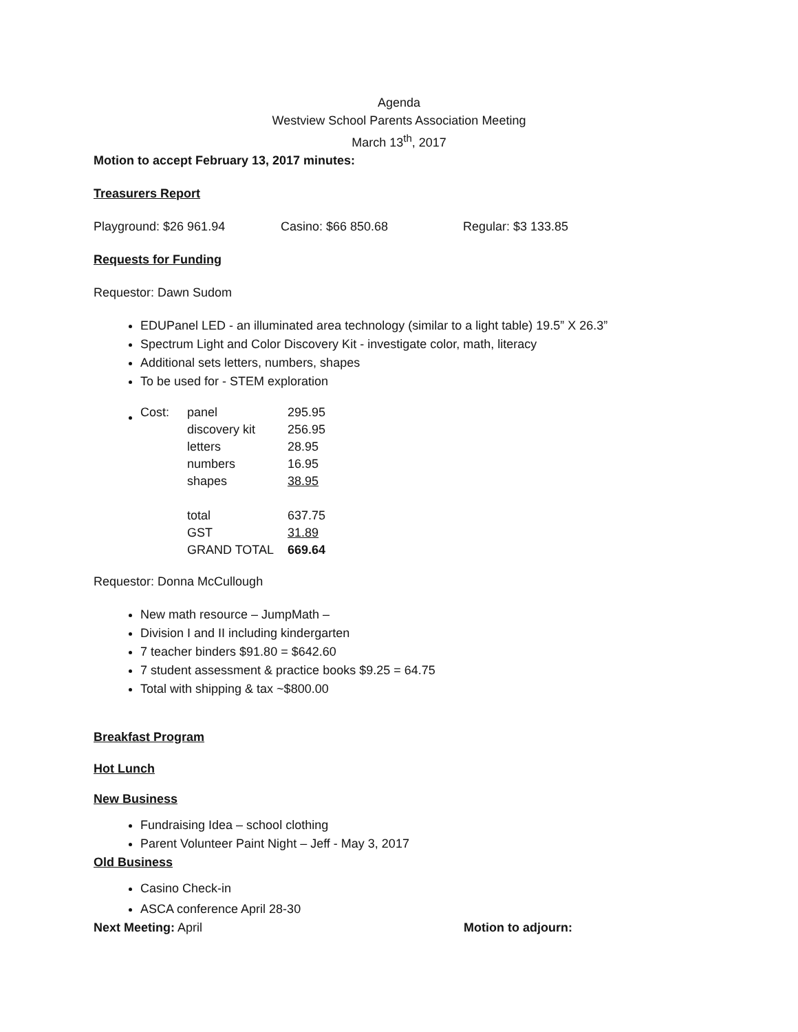Agenda
Westview School Parents Association Meeting
March 13<sup>th</sup>, 2017
Motion to accept February 13, 2017 minutes:
Treasurers Report
Playground: $26 961.94 Casino: $66 850.68 Regular: $3 133.85
Requests for Funding
Requestor: Dawn Sudom
EDUPanel LED - an illuminated area technology (similar to a light table) 19.5” X 26.3”
Spectrum Light and Color Discovery Kit - investigate color, math, literacy
Additional sets letters, numbers, shapes
To be used for - STEM exploration
| Cost: | panel | 295.95 |
| | discovery kit | 256.95 |
| | letters | 28.95 |
| | numbers | 16.95 |
| | shapes | 38.95 |
| | total | 637.75 |
| | GST | 31.89 |
| | GRAND TOTAL | 669.64 |
Requestor: Donna McCullough
New math resource – JumpMath –
Division I and II including kindergarten
7 teacher binders $91.80 = $642.60
7 student assessment & practice books $9.25 = 64.75
Total with shipping & tax ~$800.00
Breakfast Program
Hot Lunch
New Business
Fundraising Idea – school clothing
Parent Volunteer Paint Night – Jeff - May 3, 2017
Old Business
Casino Check-in
ASCA conference April 28-30
Next Meeting: April Motion to adjourn: